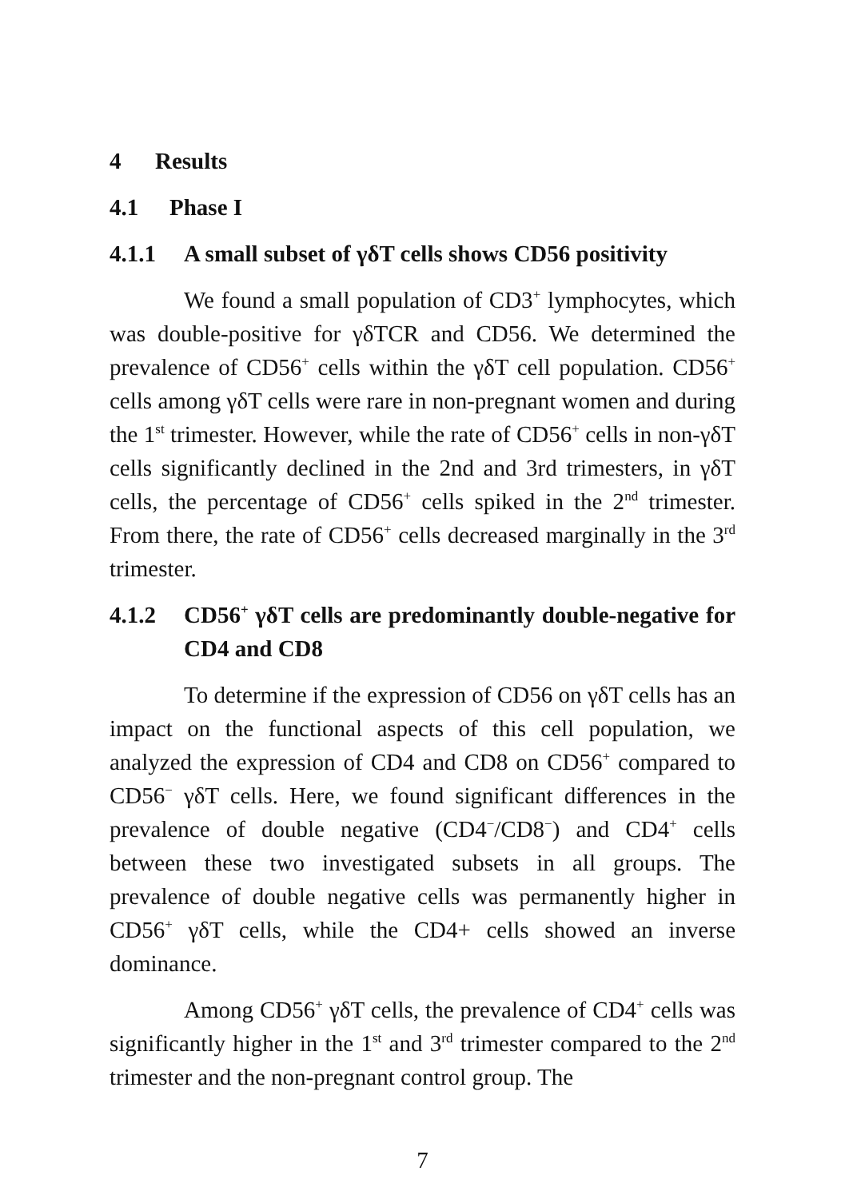4 Results
4.1 Phase I
4.1.1 A small subset of γδT cells shows CD56 positivity
We found a small population of CD3<sup>+</sup> lymphocytes, which was double-positive for γδTCR and CD56. We determined the prevalence of CD56<sup>+</sup> cells within the γδT cell population. CD56<sup>+</sup> cells among γδT cells were rare in non-pregnant women and during the 1<sup>st</sup> trimester. However, while the rate of CD56<sup>+</sup> cells in non-γδT cells significantly declined in the 2nd and 3rd trimesters, in γδT cells, the percentage of CD56<sup>+</sup> cells spiked in the 2<sup>nd</sup> trimester. From there, the rate of CD56<sup>+</sup> cells decreased marginally in the 3<sup>rd</sup> trimester.
4.1.2 CD56<sup>+</sup> γδT cells are predominantly double-negative for CD4 and CD8
To determine if the expression of CD56 on γδT cells has an impact on the functional aspects of this cell population, we analyzed the expression of CD4 and CD8 on CD56<sup>+</sup> compared to CD56<sup>−</sup> γδT cells. Here, we found significant differences in the prevalence of double negative (CD4<sup>−</sup>/CD8<sup>−</sup>) and CD4<sup>+</sup> cells between these two investigated subsets in all groups. The prevalence of double negative cells was permanently higher in CD56<sup>+</sup> γδT cells, while the CD4+ cells showed an inverse dominance.
Among CD56<sup>+</sup> γδT cells, the prevalence of CD4<sup>+</sup> cells was significantly higher in the 1<sup>st</sup> and 3<sup>rd</sup> trimester compared to the 2<sup>nd</sup> trimester and the non-pregnant control group. The
7